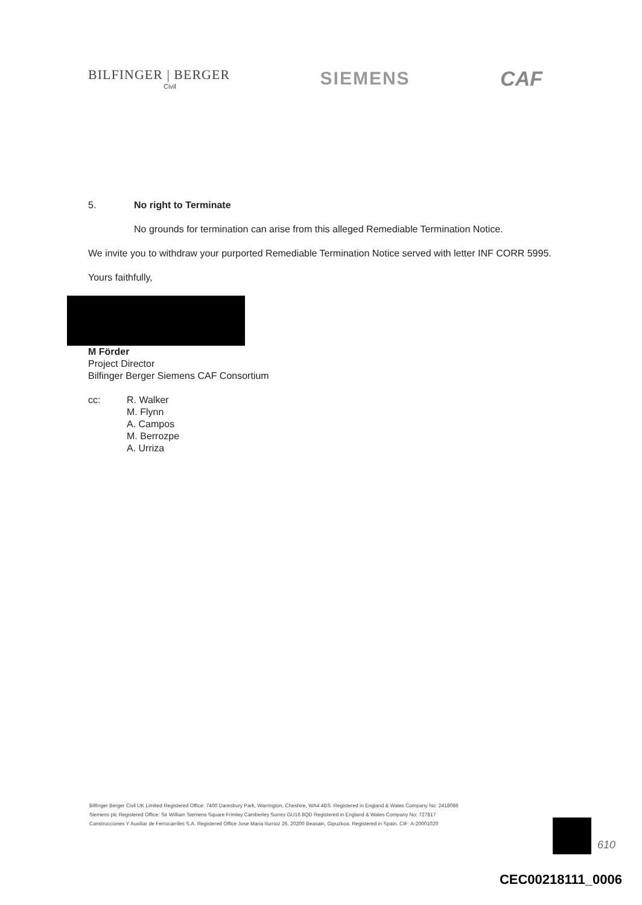BILFINGER | BERGER
Civil
SIEMENS CAF
5. No right to Terminate
No grounds for termination can arise from this alleged Remediable Termination Notice.
We invite you to withdraw your purported Remediable Termination Notice served with letter INF CORR 5995.
Yours faithfully,
M Förder
Project Director
Bilfinger Berger Siemens CAF Consortium
cc: R. Walker
M. Flynn
A. Campos
M. Berrozpe
A. Urriza
Bilfinger Berger Civil UK Limited Registered Office: 7400 Daresbury Park, Warrington, Cheshire, WA4 4BS. Registered in England & Wales Company No: 2418086
Siemens plc Registered Office: Sir William Siemens Square Frimley Camberley Surrey GU16 8QD Registered in England & Wales Company No: 727817
Construcciones Y Auxiliar de Ferrocarriles S.A. Registered Office Jose Maria Iturrioz 26, 20200 Beasain, Gipuzkoa. Registered in Spain. CIF: A-20001020
610
CEC00218111_0006